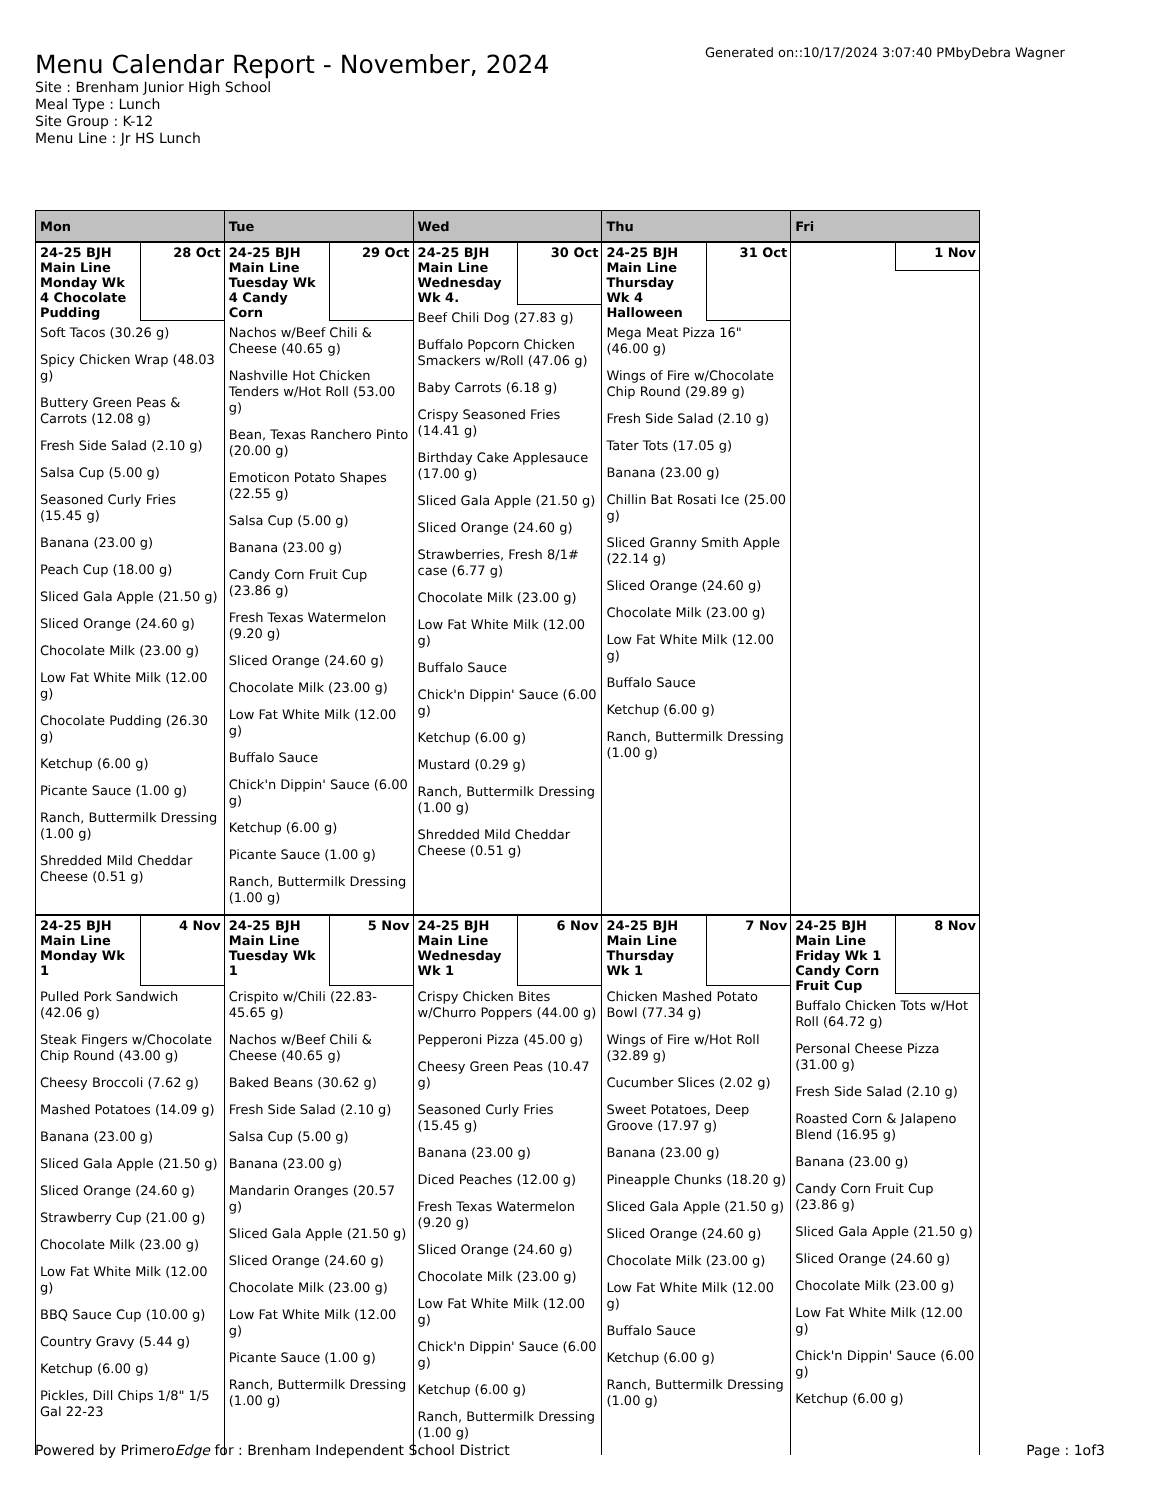Menu Calendar Report - November, 2024
Site : Brenham Junior High School
Meal Type : Lunch
Site Group : K-12
Menu Line : Jr HS Lunch
Generated on::10/17/2024 3:07:40 PMbyDebra Wagner
| Mon | Tue | Wed | Thu | Fri |
| --- | --- | --- | --- | --- |
| 24-25 BJH Main Line Monday Wk 4 Chocolate Pudding 28 Oct Soft Tacos (30.26 g) Spicy Chicken Wrap (48.03 g) Buttery Green Peas & Carrots (12.08 g) Fresh Side Salad (2.10 g) Salsa Cup (5.00 g) Seasoned Curly Fries (15.45 g) Banana (23.00 g) Peach Cup (18.00 g) Sliced Gala Apple (21.50 g) Sliced Orange (24.60 g) Chocolate Milk (23.00 g) Low Fat White Milk (12.00 g) Chocolate Pudding (26.30 g) Ketchup (6.00 g) Picante Sauce (1.00 g) Ranch, Buttermilk Dressing (1.00 g) Shredded Mild Cheddar Cheese (0.51 g) | 24-25 BJH Main Line Tuesday Wk 4 Candy Corn 29 Oct Nachos w/Beef Chili & Cheese (40.65 g) Nashville Hot Chicken Tenders w/Hot Roll (53.00 g) Bean, Texas Ranchero Pinto (20.00 g) Emoticon Potato Shapes (22.55 g) Salsa Cup (5.00 g) Banana (23.00 g) Candy Corn Fruit Cup (23.86 g) Fresh Texas Watermelon (9.20 g) Sliced Orange (24.60 g) Chocolate Milk (23.00 g) Low Fat White Milk (12.00 g) Buffalo Sauce Chick'n Dippin' Sauce (6.00 g) Ketchup (6.00 g) Picante Sauce (1.00 g) Ranch, Buttermilk Dressing (1.00 g) | 24-25 BJH Main Line Wednesday Wk 4. 30 Oct Beef Chili Dog (27.83 g) Buffalo Popcorn Chicken Smackers w/Roll (47.06 g) Baby Carrots (6.18 g) Crispy Seasoned Fries (14.41 g) Birthday Cake Applesauce (17.00 g) Sliced Gala Apple (21.50 g) Sliced Orange (24.60 g) Strawberries, Fresh 8/1# case (6.77 g) Chocolate Milk (23.00 g) Low Fat White Milk (12.00 g) Buffalo Sauce Chick'n Dippin' Sauce (6.00 g) Ketchup (6.00 g) Mustard (0.29 g) Ranch, Buttermilk Dressing (1.00 g) Shredded Mild Cheddar Cheese (0.51 g) | 24-25 BJH Main Line Thursday Wk 4 Halloween 31 Oct Mega Meat Pizza 16" (46.00 g) Wings of Fire w/Chocolate Chip Round (29.89 g) Fresh Side Salad (2.10 g) Tater Tots (17.05 g) Banana (23.00 g) Chillin Bat Rosati Ice (25.00 g) Sliced Granny Smith Apple (22.14 g) Sliced Orange (24.60 g) Chocolate Milk (23.00 g) Low Fat White Milk (12.00 g) Buffalo Sauce Ketchup (6.00 g) Ranch, Buttermilk Dressing (1.00 g) | 1 Nov |
| 24-25 BJH Main Line Monday Wk 1 4 Nov Pulled Pork Sandwich (42.06 g) Steak Fingers w/Chocolate Chip Round (43.00 g) Cheesy Broccoli (7.62 g) Mashed Potatoes (14.09 g) Banana (23.00 g) Sliced Gala Apple (21.50 g) Sliced Orange (24.60 g) Strawberry Cup (21.00 g) Chocolate Milk (23.00 g) Low Fat White Milk (12.00 g) BBQ Sauce Cup (10.00 g) Country Gravy (5.44 g) Ketchup (6.00 g) Pickles, Dill Chips 1/8" 1/5 Gal 22-23 | 24-25 BJH Main Line Tuesday Wk 1 5 Nov Crispito w/Chili (22.83-45.65 g) Nachos w/Beef Chili & Cheese (40.65 g) Baked Beans (30.62 g) Fresh Side Salad (2.10 g) Salsa Cup (5.00 g) Banana (23.00 g) Mandarin Oranges (20.57 g) Sliced Gala Apple (21.50 g) Sliced Orange (24.60 g) Chocolate Milk (23.00 g) Low Fat White Milk (12.00 g) Picante Sauce (1.00 g) Ranch, Buttermilk Dressing (1.00 g) | 24-25 BJH Main Line Wednesday Wk 1 6 Nov Crispy Chicken Bites w/Churro Poppers (44.00 g) Pepperoni Pizza (45.00 g) Cheesy Green Peas (10.47 g) Seasoned Curly Fries (15.45 g) Banana (23.00 g) Diced Peaches (12.00 g) Fresh Texas Watermelon (9.20 g) Sliced Orange (24.60 g) Chocolate Milk (23.00 g) Low Fat White Milk (12.00 g) Chick'n Dippin' Sauce (6.00 g) Ketchup (6.00 g) Ranch, Buttermilk Dressing (1.00 g) | 24-25 BJH Main Line Thursday Wk 1 7 Nov Chicken Mashed Potato Bowl (77.34 g) Wings of Fire w/Hot Roll (32.89 g) Cucumber Slices (2.02 g) Sweet Potatoes, Deep Groove (17.97 g) Banana (23.00 g) Pineapple Chunks (18.20 g) Sliced Gala Apple (21.50 g) Sliced Orange (24.60 g) Chocolate Milk (23.00 g) Low Fat White Milk (12.00 g) Buffalo Sauce Ketchup (6.00 g) Ranch, Buttermilk Dressing (1.00 g) | 24-25 BJH Main Line Friday Wk 1 Candy Corn Fruit Cup 8 Nov Buffalo Chicken Tots w/Hot Roll (64.72 g) Personal Cheese Pizza (31.00 g) Fresh Side Salad (2.10 g) Roasted Corn & Jalapeno Blend (16.95 g) Banana (23.00 g) Candy Corn Fruit Cup (23.86 g) Sliced Gala Apple (21.50 g) Sliced Orange (24.60 g) Chocolate Milk (23.00 g) Low Fat White Milk (12.00 g) Chick'n Dippin' Sauce (6.00 g) Ketchup (6.00 g) |
Powered by PrimeroEdge for : Brenham Independent School District Page : 1of3